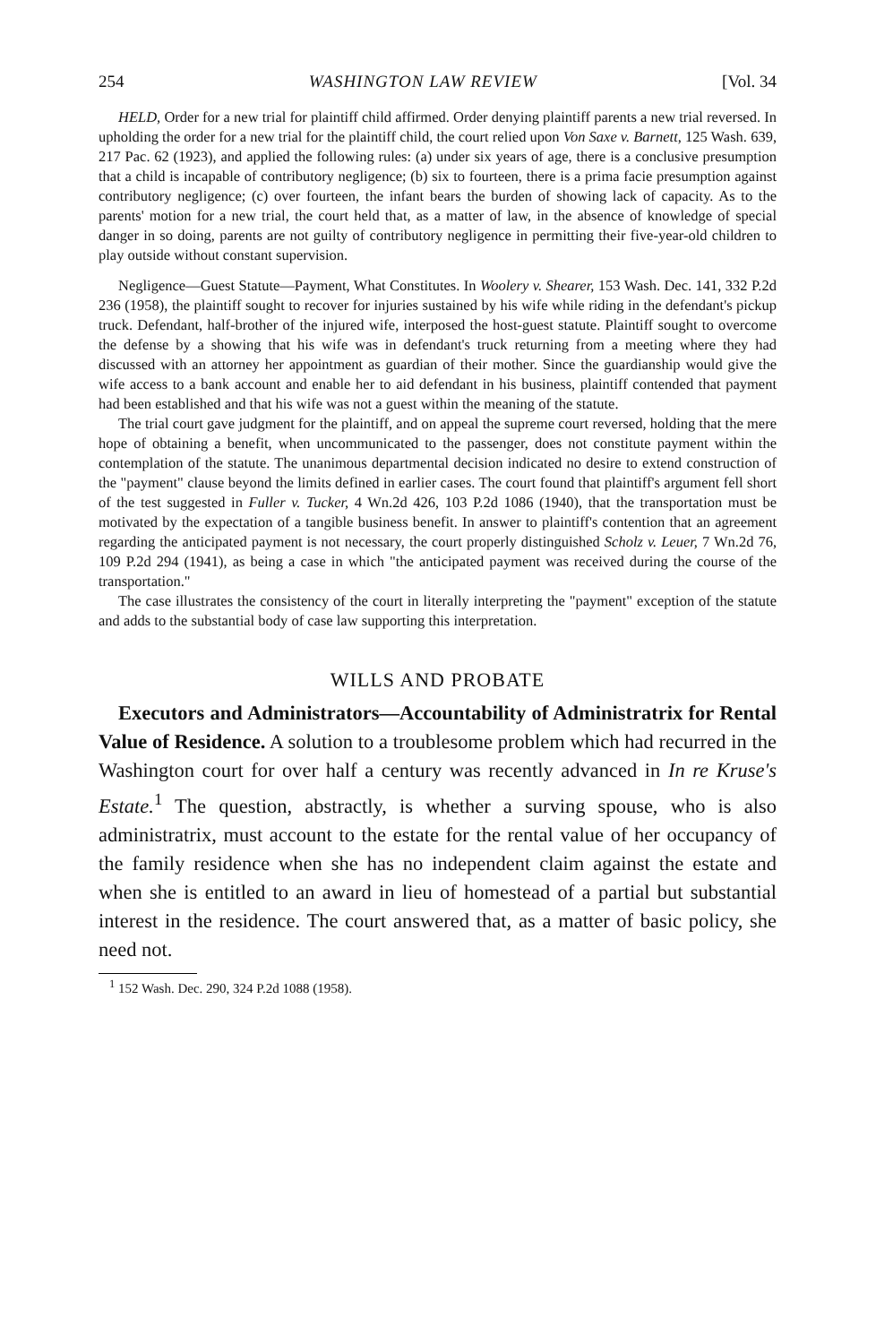254 WASHINGTON LAW REVIEW [Vol. 34
HELD, Order for a new trial for plaintiff child affirmed. Order denying plaintiff parents a new trial reversed. In upholding the order for a new trial for the plaintiff child, the court relied upon Von Saxe v. Barnett, 125 Wash. 639, 217 Pac. 62 (1923), and applied the following rules: (a) under six years of age, there is a conclusive presumption that a child is incapable of contributory negligence; (b) six to fourteen, there is a prima facie presumption against contributory negligence; (c) over fourteen, the infant bears the burden of showing lack of capacity. As to the parents' motion for a new trial, the court held that, as a matter of law, in the absence of knowledge of special danger in so doing, parents are not guilty of contributory negligence in permitting their five-year-old children to play outside without constant supervision.
Negligence—Guest Statute—Payment, What Constitutes. In Woolery v. Shearer, 153 Wash. Dec. 141, 332 P.2d 236 (1958), the plaintiff sought to recover for injuries sustained by his wife while riding in the defendant's pickup truck. Defendant, half-brother of the injured wife, interposed the host-guest statute. Plaintiff sought to overcome the defense by a showing that his wife was in defendant's truck returning from a meeting where they had discussed with an attorney her appointment as guardian of their mother. Since the guardianship would give the wife access to a bank account and enable her to aid defendant in his business, plaintiff contended that payment had been established and that his wife was not a guest within the meaning of the statute.
The trial court gave judgment for the plaintiff, and on appeal the supreme court reversed, holding that the mere hope of obtaining a benefit, when uncommunicated to the passenger, does not constitute payment within the contemplation of the statute. The unanimous departmental decision indicated no desire to extend construction of the "payment" clause beyond the limits defined in earlier cases. The court found that plaintiff's argument fell short of the test suggested in Fuller v. Tucker, 4 Wn.2d 426, 103 P.2d 1086 (1940), that the transportation must be motivated by the expectation of a tangible business benefit. In answer to plaintiff's contention that an agreement regarding the anticipated payment is not necessary, the court properly distinguished Scholz v. Leuer, 7 Wn.2d 76, 109 P.2d 294 (1941), as being a case in which "the anticipated payment was received during the course of the transportation."
The case illustrates the consistency of the court in literally interpreting the "payment" exception of the statute and adds to the substantial body of case law supporting this interpretation.
WILLS AND PROBATE
Executors and Administrators—Accountability of Administratrix for Rental Value of Residence. A solution to a troublesome problem which had recurred in the Washington court for over half a century was recently advanced in In re Kruse's Estate.<sup>1</sup> The question, abstractly, is whether a surving spouse, who is also administratrix, must account to the estate for the rental value of her occupancy of the family residence when she has no independent claim against the estate and when she is entitled to an award in lieu of homestead of a partial but substantial interest in the residence. The court answered that, as a matter of basic policy, she need not.
<sup>1</sup> 152 Wash. Dec. 290, 324 P.2d 1088 (1958).